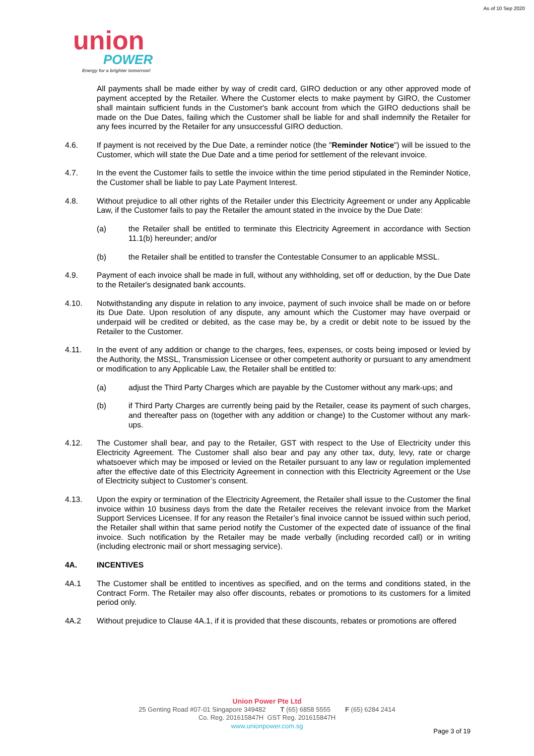As of 10 Sep 2020
union
POWER
Energy for a brighter tomorrow!
All payments shall be made either by way of credit card, GIRO deduction or any other approved mode of payment accepted by the Retailer. Where the Customer elects to make payment by GIRO, the Customer shall maintain sufficient funds in the Customer's bank account from which the GIRO deductions shall be made on the Due Dates, failing which the Customer shall be liable for and shall indemnify the Retailer for any fees incurred by the Retailer for any unsuccessful GIRO deduction.
4.6. If payment is not received by the Due Date, a reminder notice (the "Reminder Notice") will be issued to the Customer, which will state the Due Date and a time period for settlement of the relevant invoice.
4.7. In the event the Customer fails to settle the invoice within the time period stipulated in the Reminder Notice, the Customer shall be liable to pay Late Payment Interest.
4.8. Without prejudice to all other rights of the Retailer under this Electricity Agreement or under any Applicable Law, if the Customer fails to pay the Retailer the amount stated in the invoice by the Due Date:
(a) the Retailer shall be entitled to terminate this Electricity Agreement in accordance with Section 11.1(b) hereunder; and/or
(b) the Retailer shall be entitled to transfer the Contestable Consumer to an applicable MSSL.
4.9. Payment of each invoice shall be made in full, without any withholding, set off or deduction, by the Due Date to the Retailer's designated bank accounts.
4.10. Notwithstanding any dispute in relation to any invoice, payment of such invoice shall be made on or before its Due Date. Upon resolution of any dispute, any amount which the Customer may have overpaid or underpaid will be credited or debited, as the case may be, by a credit or debit note to be issued by the Retailer to the Customer.
4.11. In the event of any addition or change to the charges, fees, expenses, or costs being imposed or levied by the Authority, the MSSL, Transmission Licensee or other competent authority or pursuant to any amendment or modification to any Applicable Law, the Retailer shall be entitled to:
(a) adjust the Third Party Charges which are payable by the Customer without any mark-ups; and
(b) if Third Party Charges are currently being paid by the Retailer, cease its payment of such charges, and thereafter pass on (together with any addition or change) to the Customer without any mark-ups.
4.12. The Customer shall bear, and pay to the Retailer, GST with respect to the Use of Electricity under this Electricity Agreement. The Customer shall also bear and pay any other tax, duty, levy, rate or charge whatsoever which may be imposed or levied on the Retailer pursuant to any law or regulation implemented after the effective date of this Electricity Agreement in connection with this Electricity Agreement or the Use of Electricity subject to Customer’s consent.
4.13. Upon the expiry or termination of the Electricity Agreement, the Retailer shall issue to the Customer the final invoice within 10 business days from the date the Retailer receives the relevant invoice from the Market Support Services Licensee. If for any reason the Retailer’s final invoice cannot be issued within such period, the Retailer shall within that same period notify the Customer of the expected date of issuance of the final invoice. Such notification by the Retailer may be made verbally (including recorded call) or in writing (including electronic mail or short messaging service).
4A. INCENTIVES
4A.1 The Customer shall be entitled to incentives as specified, and on the terms and conditions stated, in the Contract Form. The Retailer may also offer discounts, rebates or promotions to its customers for a limited period only.
4A.2 Without prejudice to Clause 4A.1, if it is provided that these discounts, rebates or promotions are offered
Union Power Pte Ltd
25 Genting Road #07-01 Singapore 349482 T (65) 6858 5555 F (65) 6284 2414
Co. Reg. 201615847H GST Reg. 201615847H
www.unionpower.com.sg
Page 3 of 19